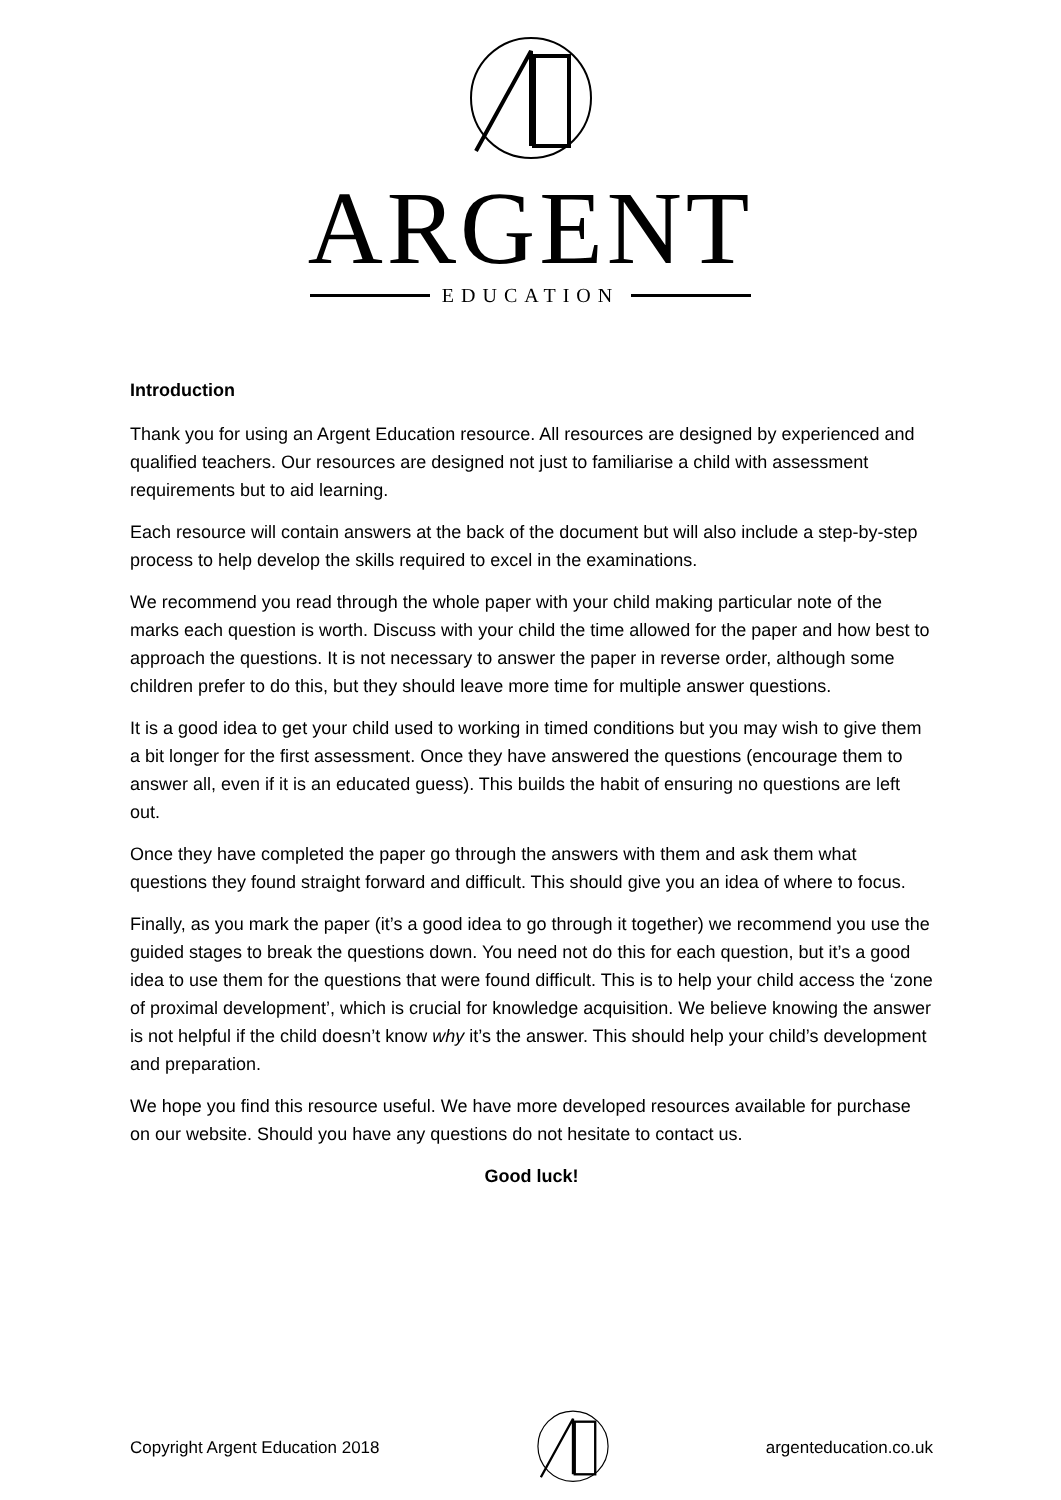ARGENT
EDUCATION
Introduction
Thank you for using an Argent Education resource. All resources are designed by experienced and qualified teachers. Our resources are designed not just to familiarise a child with assessment requirements but to aid learning.
Each resource will contain answers at the back of the document but will also include a step-by-step process to help develop the skills required to excel in the examinations.
We recommend you read through the whole paper with your child making particular note of the marks each question is worth. Discuss with your child the time allowed for the paper and how best to approach the questions. It is not necessary to answer the paper in reverse order, although some children prefer to do this, but they should leave more time for multiple answer questions.
It is a good idea to get your child used to working in timed conditions but you may wish to give them a bit longer for the first assessment. Once they have answered the questions (encourage them to answer all, even if it is an educated guess). This builds the habit of ensuring no questions are left out.
Once they have completed the paper go through the answers with them and ask them what questions they found straight forward and difficult. This should give you an idea of where to focus.
Finally, as you mark the paper (it’s a good idea to go through it together) we recommend you use the guided stages to break the questions down. You need not do this for each question, but it’s a good idea to use them for the questions that were found difficult. This is to help your child access the ‘zone of proximal development’, which is crucial for knowledge acquisition. We believe knowing the answer is not helpful if the child doesn’t know why it’s the answer. This should help your child’s development and preparation.
We hope you find this resource useful. We have more developed resources available for purchase on our website. Should you have any questions do not hesitate to contact us.
Good luck!
Copyright Argent Education 2018 argenteducation.co.uk